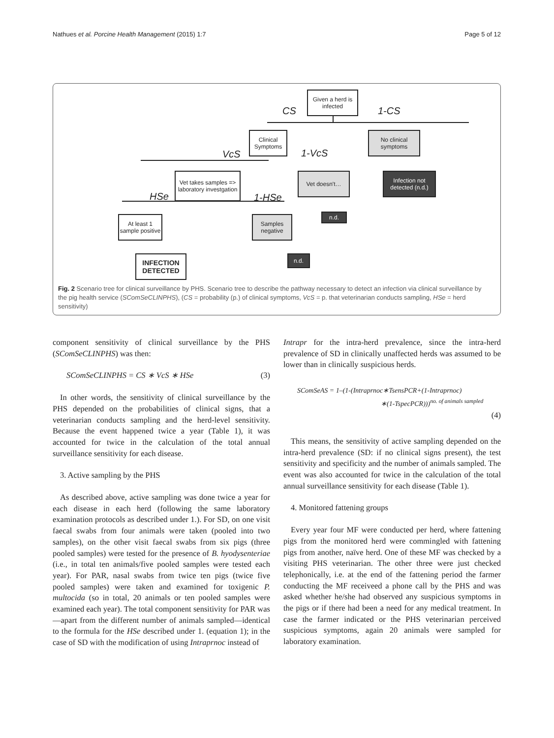Nathues et al. Porcine Health Management (2015) 1:7 Page 5 of 12
Given a herd is infected
CS 1-CS
Clinical Symptoms
No clinical symptoms
VcS 1-VcS
Vet takes samples => laboratory investgation
Vet doesn't…
Infection not detected (n.d.)
HSe 1-HSe
At least 1 sample positive
Samples negative
n.d.
n.d.
INFECTION DETECTED
Fig. 2 Scenario tree for clinical surveillance by PHS. Scenario tree to describe the pathway necessary to detect an infection via clinical surveillance by the pig health service (SComSeCLINPHS), (CS = probability (p.) of clinical symptoms, VcS = p. that veterinarian conducts sampling, HSe = herd sensitivity)
component sensitivity of clinical surveillance by the PHS (SComSeCLINPHS) was then:
SComSeCLINPHS = CS ∗ VcS ∗ HSe (3)
In other words, the sensitivity of clinical surveillance by the PHS depended on the probabilities of clinical signs, that a veterinarian conducts sampling and the herd-level sensitivity. Because the event happened twice a year (Table 1), it was accounted for twice in the calculation of the total annual surveillance sensitivity for each disease.
3. Active sampling by the PHS
As described above, active sampling was done twice a year for each disease in each herd (following the same laboratory examination protocols as described under 1.). For SD, on one visit faecal swabs from four animals were taken (pooled into two samples), on the other visit faecal swabs from six pigs (three pooled samples) were tested for the presence of B. hyodysenteriae (i.e., in total ten animals/five pooled samples were tested each year). For PAR, nasal swabs from twice ten pigs (twice five pooled samples) were taken and examined for toxigenic P. multocida (so in total, 20 animals or ten pooled samples were examined each year). The total component sensitivity for PAR was—apart from the different number of animals sampled—identical to the formula for the HSe described under 1. (equation 1); in the case of SD with the modification of using Intraprnoc instead of
Intrapr for the intra-herd prevalence, since the intra-herd prevalence of SD in clinically unaffected herds was assumed to be lower than in clinically suspicious herds.
SComSeAS = 1–(1-(Intraprnoc∗TsensPCR+(1-Intraprnoc)
∗(1-TspecPCR)))<sup>no. of animals sampled</sup>
(4)
This means, the sensitivity of active sampling depended on the intra-herd prevalence (SD: if no clinical signs present), the test sensitivity and specificity and the number of animals sampled. The event was also accounted for twice in the calculation of the total annual surveillance sensitivity for each disease (Table 1).
4. Monitored fattening groups
Every year four MF were conducted per herd, where fattening pigs from the monitored herd were commingled with fattening pigs from another, naïve herd. One of these MF was checked by a visiting PHS veterinarian. The other three were just checked telephonically, i.e. at the end of the fattening period the farmer conducting the MF receiveed a phone call by the PHS and was asked whether he/she had observed any suspicious symptoms in the pigs or if there had been a need for any medical treatment. In case the farmer indicated or the PHS veterinarian perceived suspicious symptoms, again 20 animals were sampled for laboratory examination.